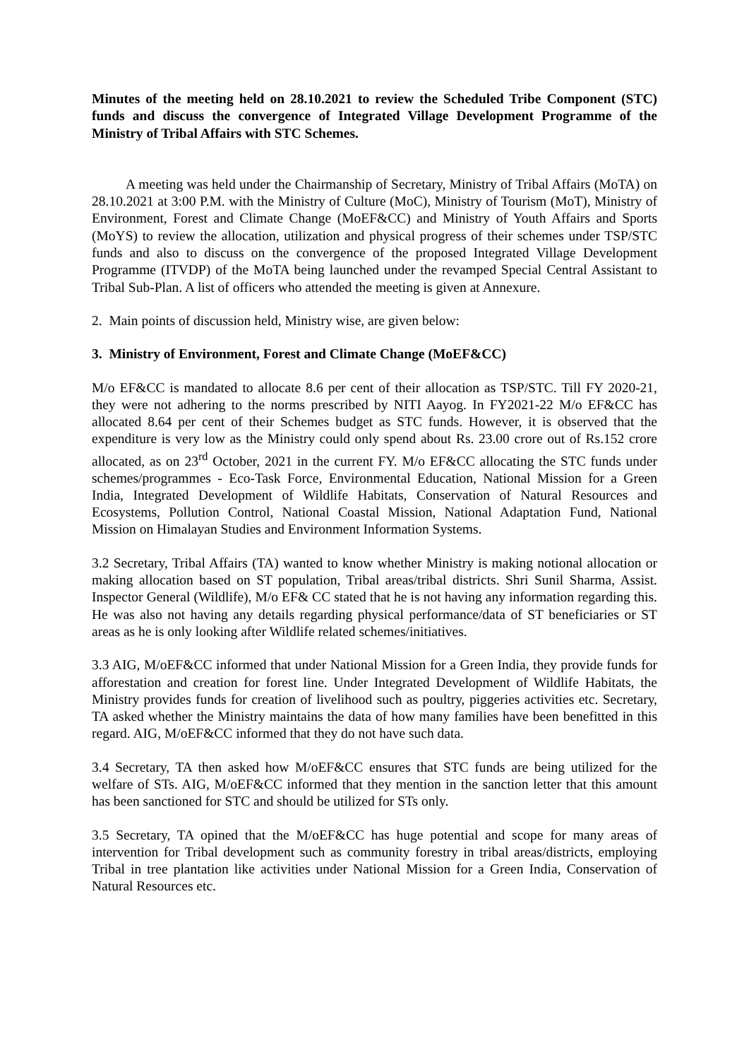Minutes of the meeting held on 28.10.2021 to review the Scheduled Tribe Component (STC) funds and discuss the convergence of Integrated Village Development Programme of the Ministry of Tribal Affairs with STC Schemes.
A meeting was held under the Chairmanship of Secretary, Ministry of Tribal Affairs (MoTA) on 28.10.2021 at 3:00 P.M. with the Ministry of Culture (MoC), Ministry of Tourism (MoT), Ministry of Environment, Forest and Climate Change (MoEF&CC) and Ministry of Youth Affairs and Sports (MoYS) to review the allocation, utilization and physical progress of their schemes under TSP/STC funds and also to discuss on the convergence of the proposed Integrated Village Development Programme (ITVDP) of the MoTA being launched under the revamped Special Central Assistant to Tribal Sub-Plan. A list of officers who attended the meeting is given at Annexure.
2. Main points of discussion held, Ministry wise, are given below:
3. Ministry of Environment, Forest and Climate Change (MoEF&CC)
M/o EF&CC is mandated to allocate 8.6 per cent of their allocation as TSP/STC. Till FY 2020-21, they were not adhering to the norms prescribed by NITI Aayog. In FY2021-22 M/o EF&CC has allocated 8.64 per cent of their Schemes budget as STC funds. However, it is observed that the expenditure is very low as the Ministry could only spend about Rs. 23.00 crore out of Rs.152 crore allocated, as on 23<sup>rd</sup> October, 2021 in the current FY. M/o EF&CC allocating the STC funds under schemes/programmes - Eco-Task Force, Environmental Education, National Mission for a Green India, Integrated Development of Wildlife Habitats, Conservation of Natural Resources and Ecosystems, Pollution Control, National Coastal Mission, National Adaptation Fund, National Mission on Himalayan Studies and Environment Information Systems.
3.2 Secretary, Tribal Affairs (TA) wanted to know whether Ministry is making notional allocation or making allocation based on ST population, Tribal areas/tribal districts. Shri Sunil Sharma, Assist. Inspector General (Wildlife), M/o EF& CC stated that he is not having any information regarding this. He was also not having any details regarding physical performance/data of ST beneficiaries or ST areas as he is only looking after Wildlife related schemes/initiatives.
3.3 AIG, M/oEF&CC informed that under National Mission for a Green India, they provide funds for afforestation and creation for forest line. Under Integrated Development of Wildlife Habitats, the Ministry provides funds for creation of livelihood such as poultry, piggeries activities etc. Secretary, TA asked whether the Ministry maintains the data of how many families have been benefitted in this regard. AIG, M/oEF&CC informed that they do not have such data.
3.4 Secretary, TA then asked how M/oEF&CC ensures that STC funds are being utilized for the welfare of STs. AIG, M/oEF&CC informed that they mention in the sanction letter that this amount has been sanctioned for STC and should be utilized for STs only.
3.5 Secretary, TA opined that the M/oEF&CC has huge potential and scope for many areas of intervention for Tribal development such as community forestry in tribal areas/districts, employing Tribal in tree plantation like activities under National Mission for a Green India, Conservation of Natural Resources etc.